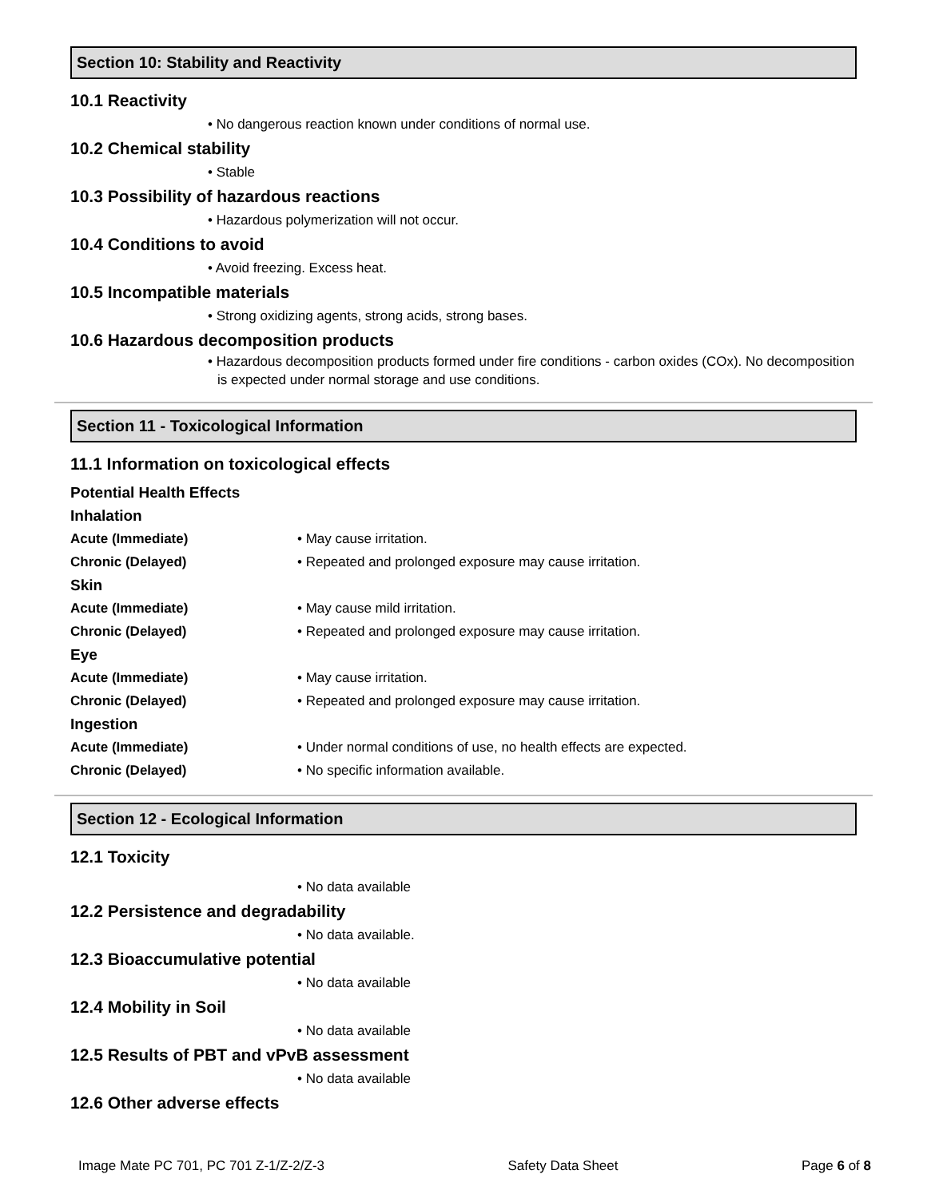Section 10: Stability and Reactivity
10.1 Reactivity
• No dangerous reaction known under conditions of normal use.
10.2 Chemical stability
• Stable
10.3 Possibility of hazardous reactions
• Hazardous polymerization will not occur.
10.4 Conditions to avoid
• Avoid freezing. Excess heat.
10.5 Incompatible materials
• Strong oxidizing agents, strong acids, strong bases.
10.6 Hazardous decomposition products
• Hazardous decomposition products formed under fire conditions - carbon oxides (COx). No decomposition is expected under normal storage and use conditions.
Section 11 - Toxicological Information
11.1 Information on toxicological effects
Potential Health Effects
Inhalation
Acute (Immediate) • May cause irritation.
Chronic (Delayed) • Repeated and prolonged exposure may cause irritation.
Skin
Acute (Immediate) • May cause mild irritation.
Chronic (Delayed) • Repeated and prolonged exposure may cause irritation.
Eye
Acute (Immediate) • May cause irritation.
Chronic (Delayed) • Repeated and prolonged exposure may cause irritation.
Ingestion
Acute (Immediate) • Under normal conditions of use, no health effects are expected.
Chronic (Delayed) • No specific information available.
Section 12 - Ecological Information
12.1 Toxicity
• No data available
12.2 Persistence and degradability
• No data available.
12.3 Bioaccumulative potential
• No data available
12.4 Mobility in Soil
• No data available
12.5 Results of PBT and vPvB assessment
• No data available
12.6 Other adverse effects
Image Mate PC 701, PC 701 Z-1/Z-2/Z-3 Safety Data Sheet Page 6 of 8